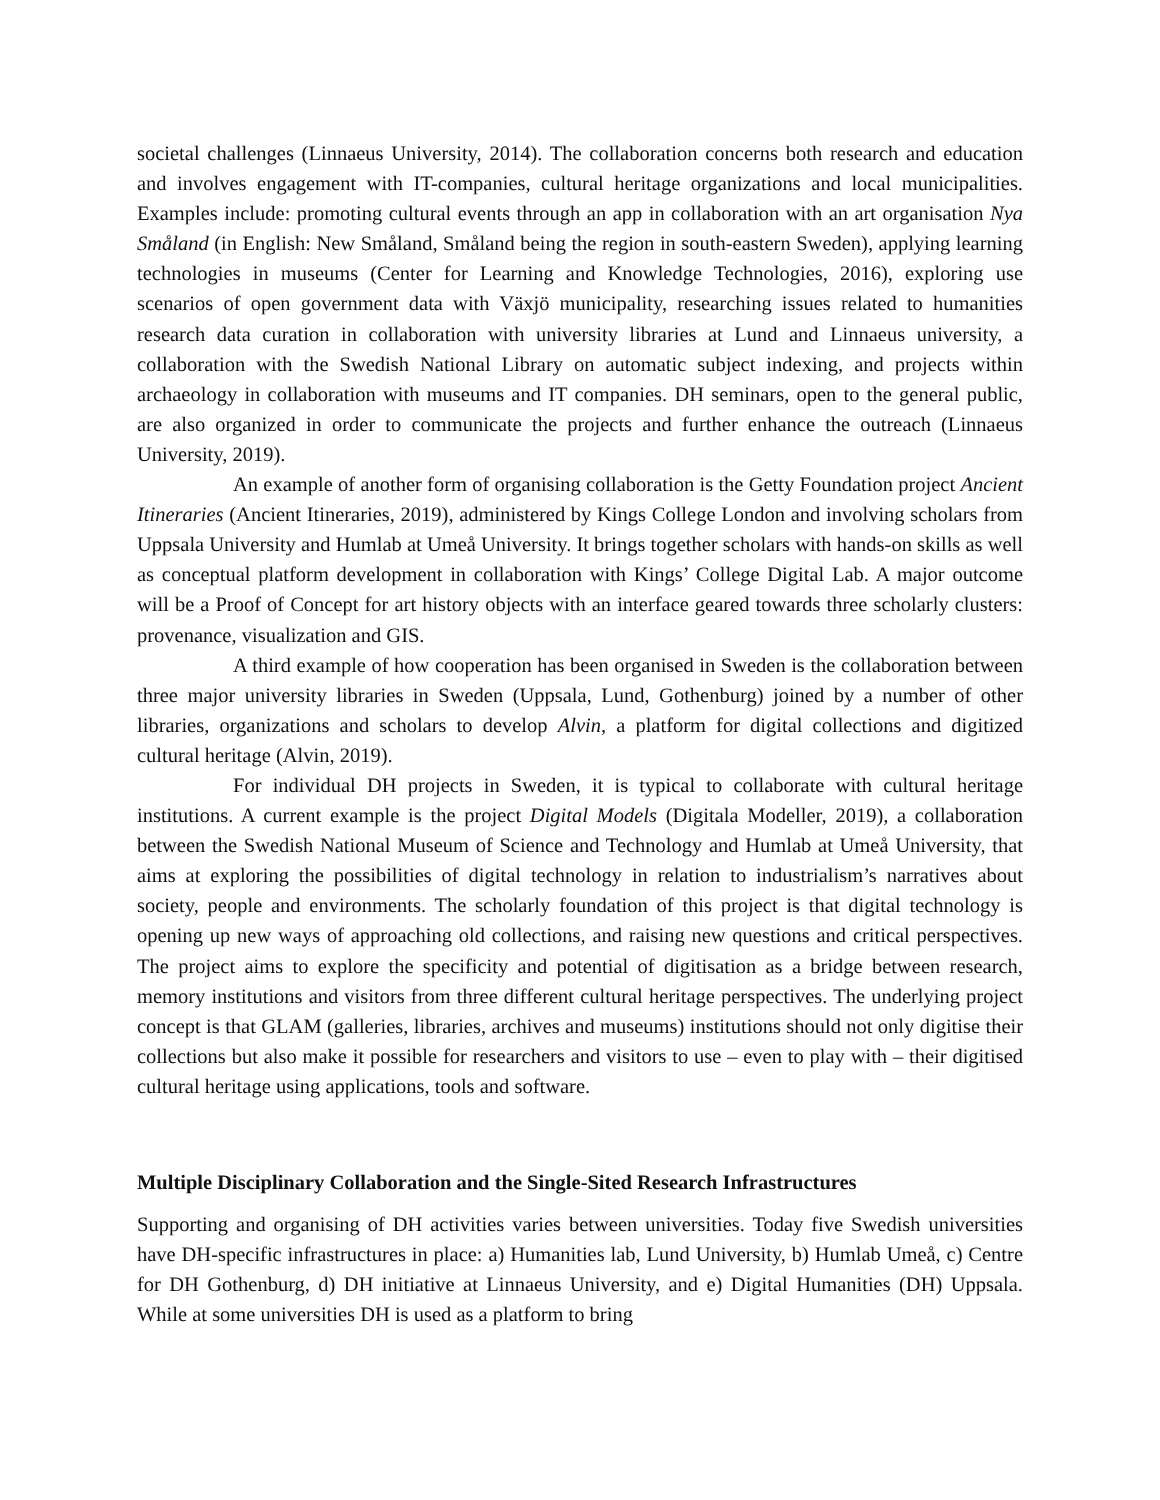societal challenges (Linnaeus University, 2014). The collaboration concerns both research and education and involves engagement with IT-companies, cultural heritage organizations and local municipalities. Examples include: promoting cultural events through an app in collaboration with an art organisation Nya Småland (in English: New Småland, Småland being the region in south-eastern Sweden), applying learning technologies in museums (Center for Learning and Knowledge Technologies, 2016), exploring use scenarios of open government data with Växjö municipality, researching issues related to humanities research data curation in collaboration with university libraries at Lund and Linnaeus university, a collaboration with the Swedish National Library on automatic subject indexing, and projects within archaeology in collaboration with museums and IT companies. DH seminars, open to the general public, are also organized in order to communicate the projects and further enhance the outreach (Linnaeus University, 2019).
An example of another form of organising collaboration is the Getty Foundation project Ancient Itineraries (Ancient Itineraries, 2019), administered by Kings College London and involving scholars from Uppsala University and Humlab at Umeå University. It brings together scholars with hands-on skills as well as conceptual platform development in collaboration with Kings’ College Digital Lab. A major outcome will be a Proof of Concept for art history objects with an interface geared towards three scholarly clusters: provenance, visualization and GIS.
A third example of how cooperation has been organised in Sweden is the collaboration between three major university libraries in Sweden (Uppsala, Lund, Gothenburg) joined by a number of other libraries, organizations and scholars to develop Alvin, a platform for digital collections and digitized cultural heritage (Alvin, 2019).
For individual DH projects in Sweden, it is typical to collaborate with cultural heritage institutions. A current example is the project Digital Models (Digitala Modeller, 2019), a collaboration between the Swedish National Museum of Science and Technology and Humlab at Umeå University, that aims at exploring the possibilities of digital technology in relation to industrialism’s narratives about society, people and environments. The scholarly foundation of this project is that digital technology is opening up new ways of approaching old collections, and raising new questions and critical perspectives. The project aims to explore the specificity and potential of digitisation as a bridge between research, memory institutions and visitors from three different cultural heritage perspectives. The underlying project concept is that GLAM (galleries, libraries, archives and museums) institutions should not only digitise their collections but also make it possible for researchers and visitors to use – even to play with – their digitised cultural heritage using applications, tools and software.
Multiple Disciplinary Collaboration and the Single-Sited Research Infrastructures
Supporting and organising of DH activities varies between universities. Today five Swedish universities have DH-specific infrastructures in place: a) Humanities lab, Lund University, b) Humlab Umeå, c) Centre for DH Gothenburg, d) DH initiative at Linnaeus University, and e) Digital Humanities (DH) Uppsala. While at some universities DH is used as a platform to bring